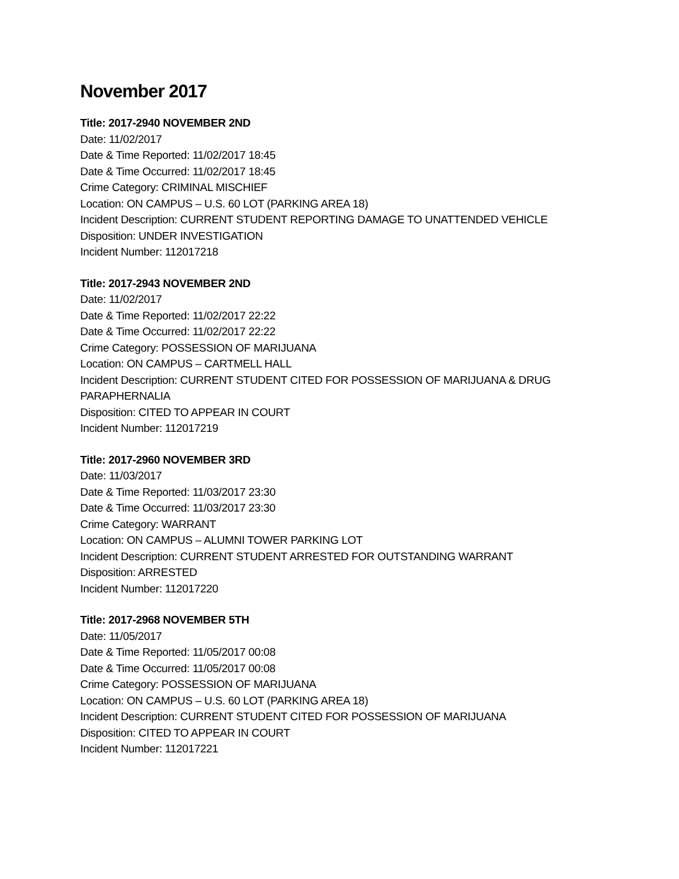November 2017
Title: 2017-2940 NOVEMBER 2ND
Date: 11/02/2017
Date & Time Reported: 11/02/2017 18:45
Date & Time Occurred: 11/02/2017 18:45
Crime Category: CRIMINAL MISCHIEF
Location: ON CAMPUS – U.S. 60 LOT (PARKING AREA 18)
Incident Description: CURRENT STUDENT REPORTING DAMAGE TO UNATTENDED VEHICLE
Disposition: UNDER INVESTIGATION
Incident Number: 112017218
Title: 2017-2943 NOVEMBER 2ND
Date: 11/02/2017
Date & Time Reported: 11/02/2017 22:22
Date & Time Occurred: 11/02/2017 22:22
Crime Category: POSSESSION OF MARIJUANA
Location: ON CAMPUS – CARTMELL HALL
Incident Description: CURRENT STUDENT CITED FOR POSSESSION OF MARIJUANA & DRUG PARAPHERNALIA
Disposition: CITED TO APPEAR IN COURT
Incident Number: 112017219
Title: 2017-2960 NOVEMBER 3RD
Date: 11/03/2017
Date & Time Reported: 11/03/2017 23:30
Date & Time Occurred: 11/03/2017 23:30
Crime Category: WARRANT
Location: ON CAMPUS – ALUMNI TOWER PARKING LOT
Incident Description: CURRENT STUDENT ARRESTED FOR OUTSTANDING WARRANT
Disposition: ARRESTED
Incident Number: 112017220
Title: 2017-2968 NOVEMBER 5TH
Date: 11/05/2017
Date & Time Reported: 11/05/2017 00:08
Date & Time Occurred: 11/05/2017 00:08
Crime Category: POSSESSION OF MARIJUANA
Location: ON CAMPUS – U.S. 60 LOT (PARKING AREA 18)
Incident Description: CURRENT STUDENT CITED FOR POSSESSION OF MARIJUANA
Disposition: CITED TO APPEAR IN COURT
Incident Number: 112017221